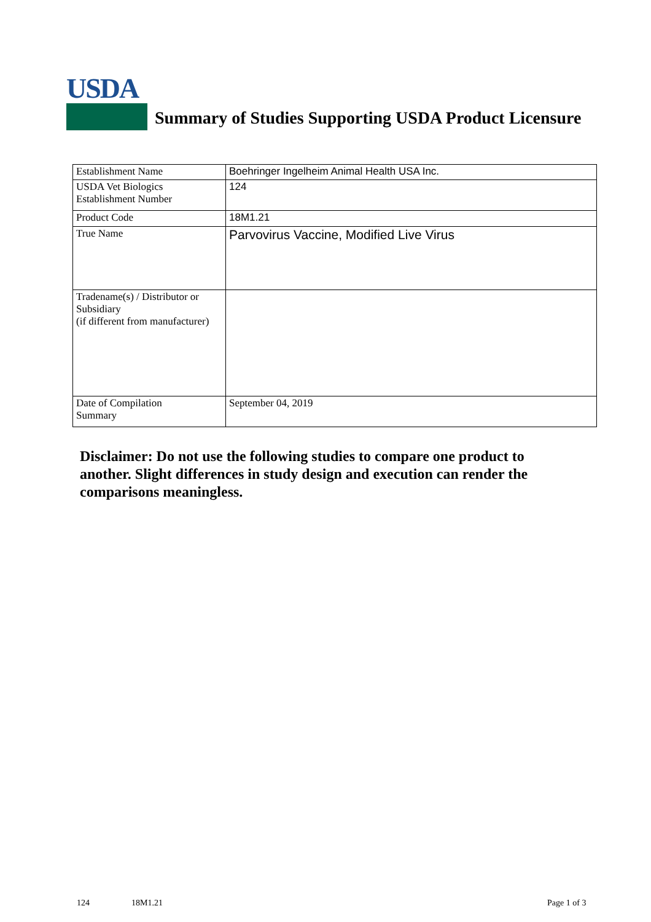USDA
Summary of Studies Supporting USDA Product Licensure
| Establishment Name | Boehringer Ingelheim Animal Health USA Inc. |
| USDA Vet Biologics Establishment Number | 124 |
| Product Code | 18M1.21 |
| True Name | Parvovirus Vaccine, Modified Live Virus |
| Tradename(s) / Distributor or Subsidiary (if different from manufacturer) | |
| Date of Compilation Summary | September 04, 2019 |
Disclaimer: Do not use the following studies to compare one product to another. Slight differences in study design and execution can render the comparisons meaningless.
124 18M1.21 Page 1 of 3